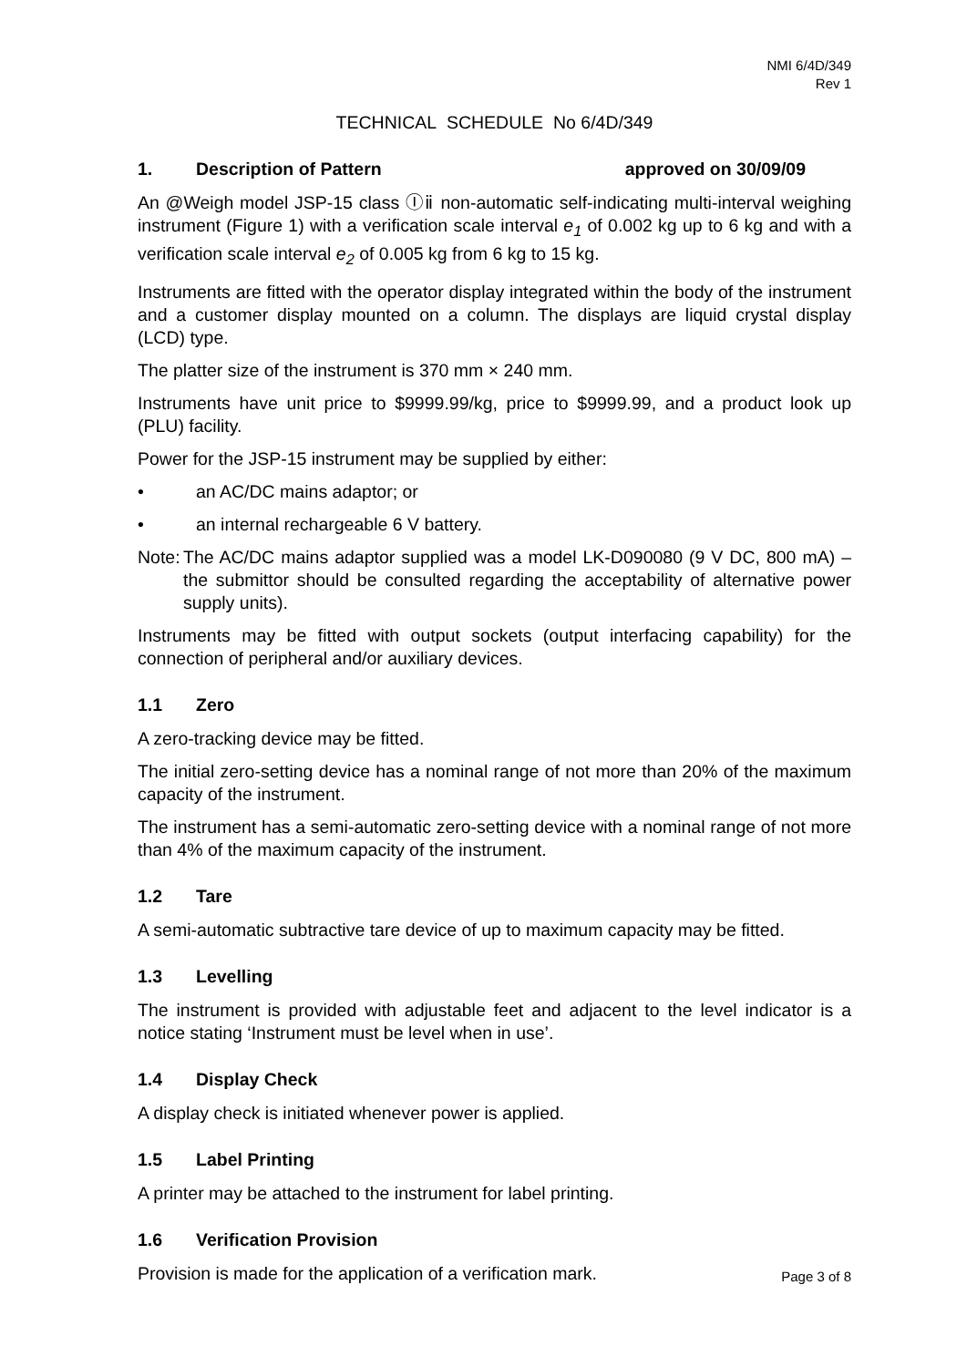NMI 6/4D/349
Rev 1
TECHNICAL SCHEDULE No 6/4D/349
1. Description of Pattern approved on 30/09/09
An @Weigh model JSP-15 class Ⓘⅱ non-automatic self-indicating multi-interval weighing instrument (Figure 1) with a verification scale interval e<sub>1</sub> of 0.002 kg up to 6 kg and with a verification scale interval e<sub>2</sub> of 0.005 kg from 6 kg to 15 kg.
Instruments are fitted with the operator display integrated within the body of the instrument and a customer display mounted on a column. The displays are liquid crystal display (LCD) type.
The platter size of the instrument is 370 mm × 240 mm.
Instruments have unit price to $9999.99/kg, price to $9999.99, and a product look up (PLU) facility.
Power for the JSP-15 instrument may be supplied by either:
• an AC/DC mains adaptor; or
• an internal rechargeable 6 V battery.
Note: The AC/DC mains adaptor supplied was a model LK-D090080 (9 V DC, 800 mA) – the submittor should be consulted regarding the acceptability of alternative power supply units).
Instruments may be fitted with output sockets (output interfacing capability) for the connection of peripheral and/or auxiliary devices.
1.1 Zero
A zero-tracking device may be fitted.
The initial zero-setting device has a nominal range of not more than 20% of the maximum capacity of the instrument.
The instrument has a semi-automatic zero-setting device with a nominal range of not more than 4% of the maximum capacity of the instrument.
1.2 Tare
A semi-automatic subtractive tare device of up to maximum capacity may be fitted.
1.3 Levelling
The instrument is provided with adjustable feet and adjacent to the level indicator is a notice stating ‘Instrument must be level when in use’.
1.4 Display Check
A display check is initiated whenever power is applied.
1.5 Label Printing
A printer may be attached to the instrument for label printing.
1.6 Verification Provision
Provision is made for the application of a verification mark.
Page 3 of 8